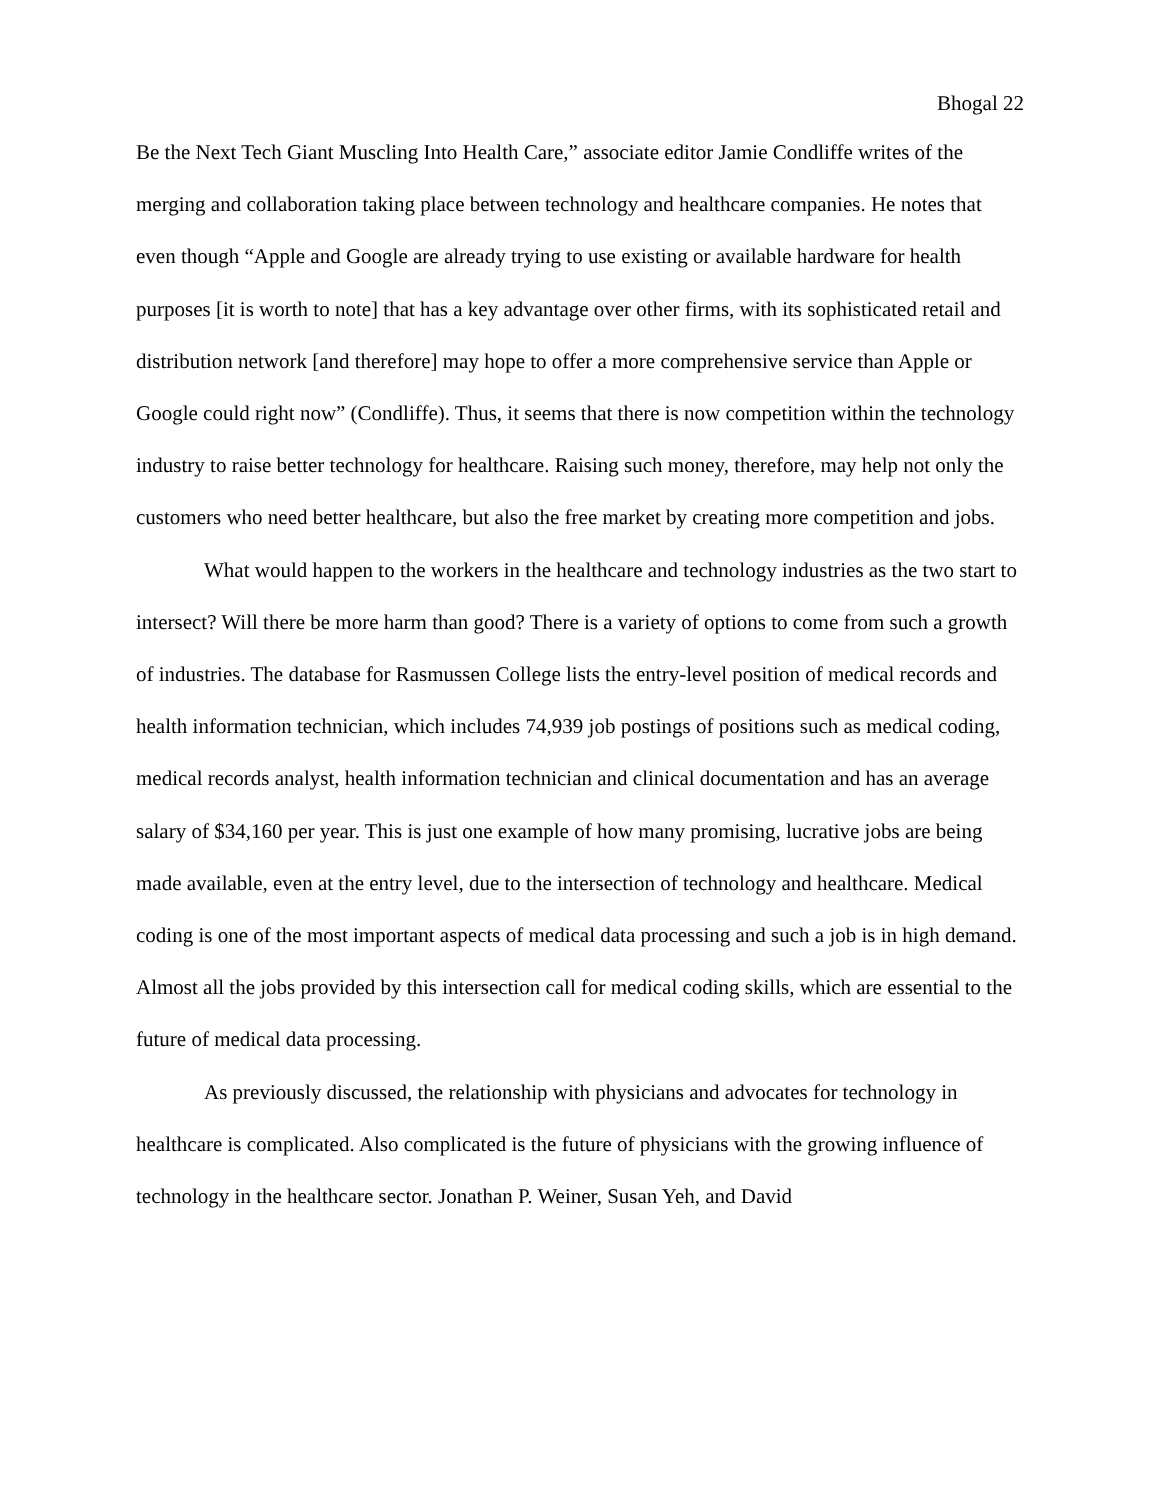Bhogal 22
Be the Next Tech Giant Muscling Into Health Care,” associate editor Jamie Condliffe writes of the merging and collaboration taking place between technology and healthcare companies. He notes that even though “Apple and Google are already trying to use existing or available hardware for health purposes [it is worth to note] that has a key advantage over other firms, with its sophisticated retail and distribution network [and therefore] may hope to offer a more comprehensive service than Apple or Google could right now” (Condliffe). Thus, it seems that there is now competition within the technology industry to raise better technology for healthcare. Raising such money, therefore, may help not only the customers who need better healthcare, but also the free market by creating more competition and jobs.
What would happen to the workers in the healthcare and technology industries as the two start to intersect? Will there be more harm than good? There is a variety of options to come from such a growth of industries. The database for Rasmussen College lists the entry-level position of medical records and health information technician, which includes 74,939 job postings of positions such as medical coding, medical records analyst, health information technician and clinical documentation and has an average salary of $34,160 per year. This is just one example of how many promising, lucrative jobs are being made available, even at the entry level, due to the intersection of technology and healthcare. Medical coding is one of the most important aspects of medical data processing and such a job is in high demand. Almost all the jobs provided by this intersection call for medical coding skills, which are essential to the future of medical data processing.
As previously discussed, the relationship with physicians and advocates for technology in healthcare is complicated. Also complicated is the future of physicians with the growing influence of technology in the healthcare sector. Jonathan P. Weiner, Susan Yeh, and David